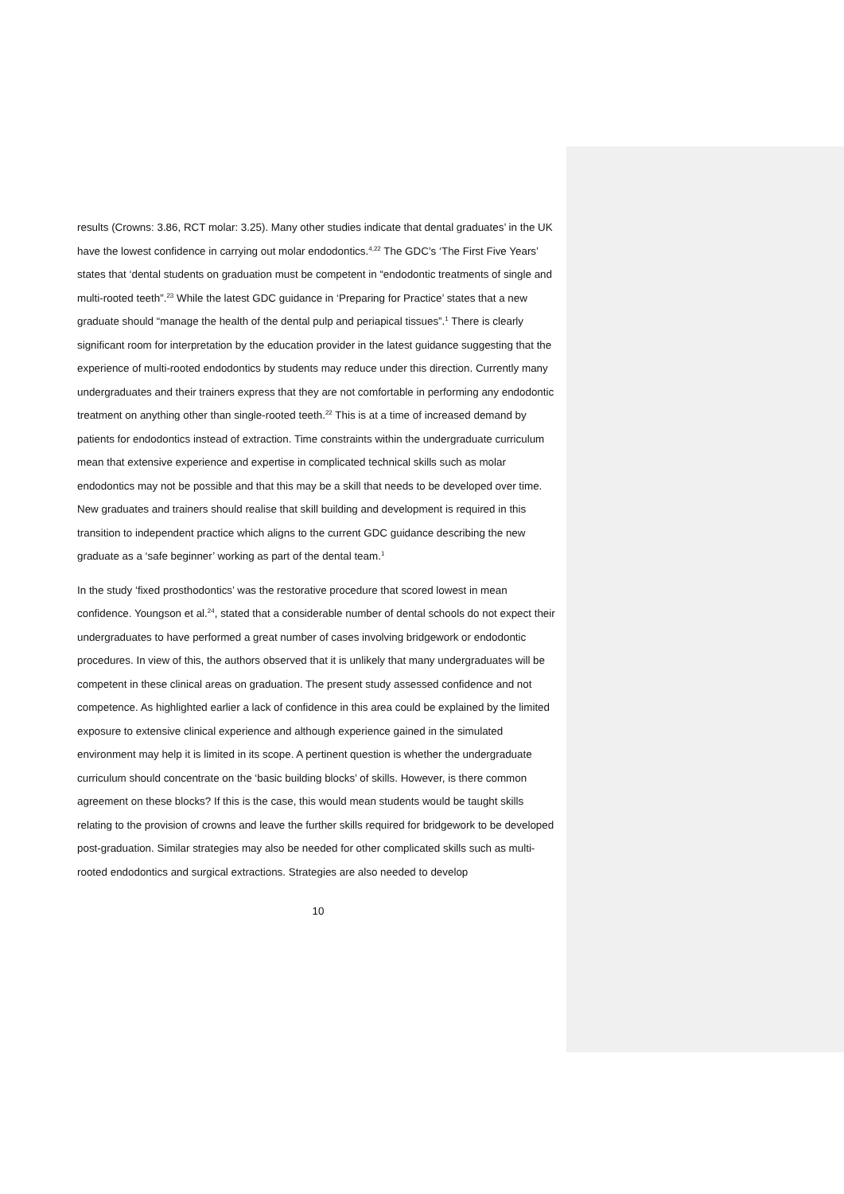results (Crowns: 3.86, RCT molar: 3.25). Many other studies indicate that dental graduates’ in the UK have the lowest confidence in carrying out molar endodontics.<sup>4,22</sup> The GDC’s ‘The First Five Years’ states that ‘dental students on graduation must be competent in “endodontic treatments of single and multi-rooted teeth”.<sup>23</sup> While the latest GDC guidance in ‘Preparing for Practice’ states that a new graduate should “manage the health of the dental pulp and periapical tissues”.<sup>1</sup> There is clearly significant room for interpretation by the education provider in the latest guidance suggesting that the experience of multi-rooted endodontics by students may reduce under this direction. Currently many undergraduates and their trainers express that they are not comfortable in performing any endodontic treatment on anything other than single-rooted teeth.<sup>22</sup> This is at a time of increased demand by patients for endodontics instead of extraction. Time constraints within the undergraduate curriculum mean that extensive experience and expertise in complicated technical skills such as molar endodontics may not be possible and that this may be a skill that needs to be developed over time. New graduates and trainers should realise that skill building and development is required in this transition to independent practice which aligns to the current GDC guidance describing the new graduate as a ‘safe beginner’ working as part of the dental team.<sup>1</sup>
In the study ‘fixed prosthodontics’ was the restorative procedure that scored lowest in mean confidence. Youngson et al.<sup>24</sup>, stated that a considerable number of dental schools do not expect their undergraduates to have performed a great number of cases involving bridgework or endodontic procedures. In view of this, the authors observed that it is unlikely that many undergraduates will be competent in these clinical areas on graduation. The present study assessed confidence and not competence. As highlighted earlier a lack of confidence in this area could be explained by the limited exposure to extensive clinical experience and although experience gained in the simulated environment may help it is limited in its scope. A pertinent question is whether the undergraduate curriculum should concentrate on the ‘basic building blocks’ of skills. However, is there common agreement on these blocks? If this is the case, this would mean students would be taught skills relating to the provision of crowns and leave the further skills required for bridgework to be developed post-graduation. Similar strategies may also be needed for other complicated skills such as multi-rooted endodontics and surgical extractions. Strategies are also needed to develop
10